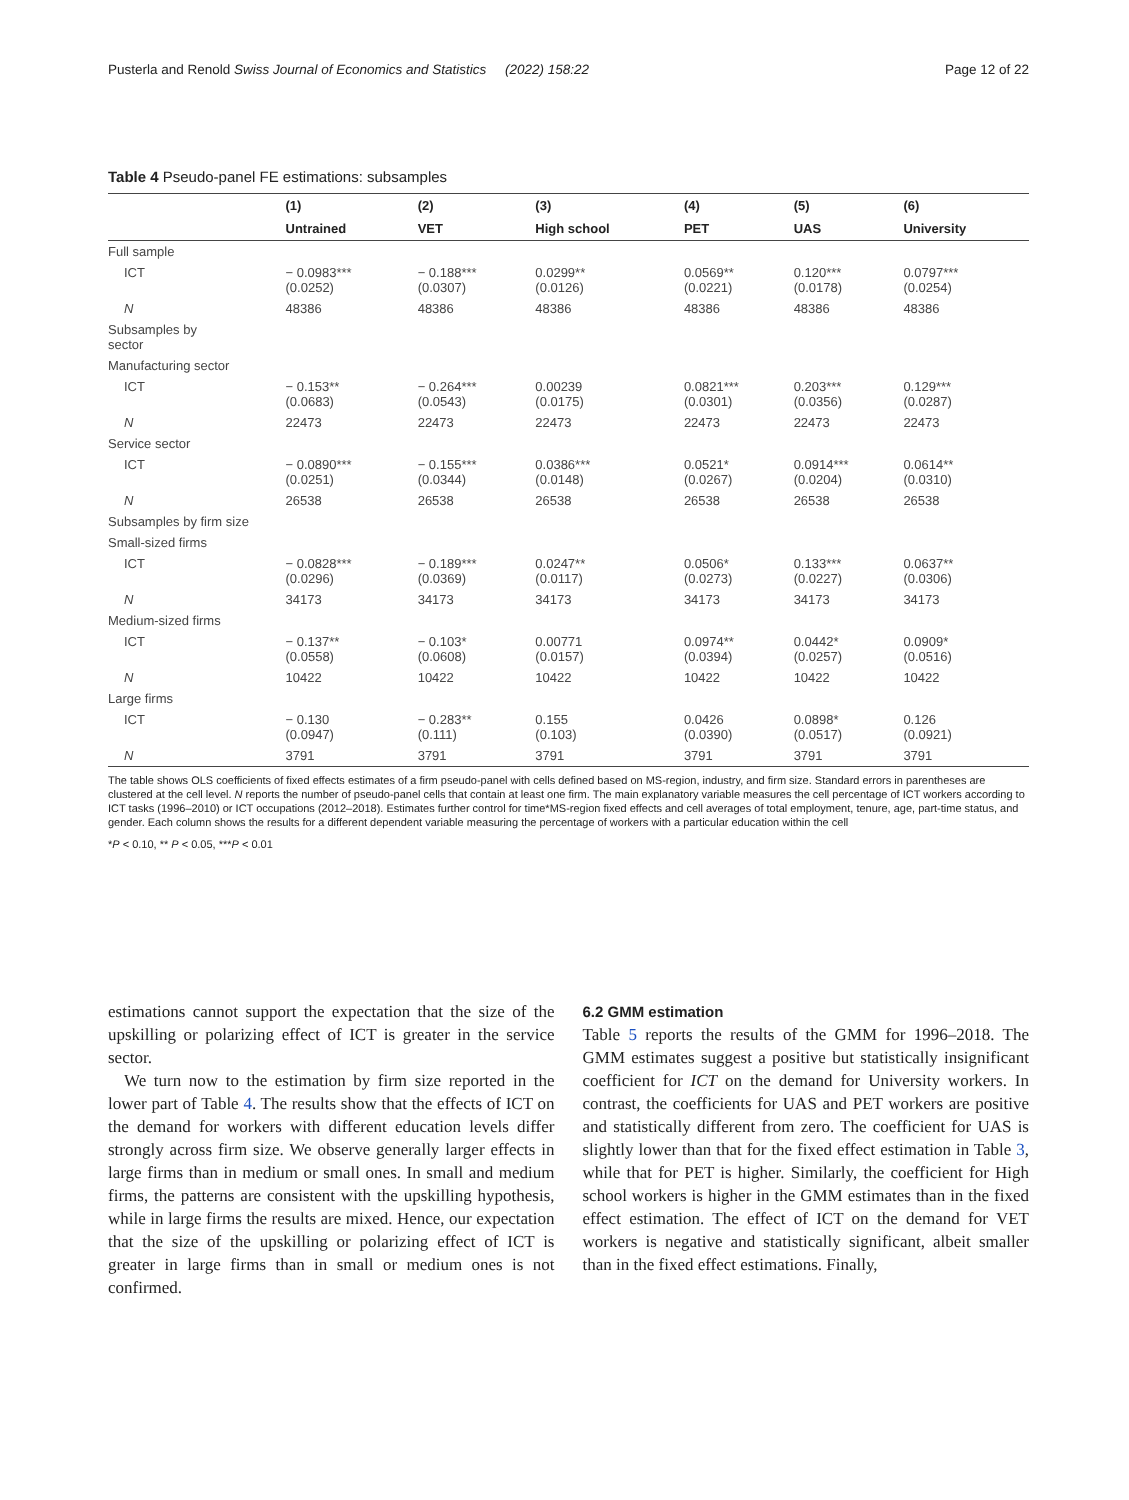Pusterla and Renold Swiss Journal of Economics and Statistics (2022) 158:22 Page 12 of 22
Table 4 Pseudo-panel FE estimations: subsamples
| | (1) | (2) | (3) | (4) | (5) | (6) |
| --- | --- | --- | --- | --- | --- | --- |
| | Untrained | VET | High school | PET | UAS | University |
| Full sample | | | | | | |
| ICT | − 0.0983*** (0.0252) | − 0.188*** (0.0307) | 0.0299** (0.0126) | 0.0569** (0.0221) | 0.120*** (0.0178) | 0.0797*** (0.0254) |
| N | 48386 | 48386 | 48386 | 48386 | 48386 | 48386 |
| Subsamples by sector | | | | | | |
| Manufacturing sector | | | | | | |
| ICT | − 0.153** (0.0683) | − 0.264*** (0.0543) | 0.00239 (0.0175) | 0.0821*** (0.0301) | 0.203*** (0.0356) | 0.129*** (0.0287) |
| N | 22473 | 22473 | 22473 | 22473 | 22473 | 22473 |
| Service sector | | | | | | |
| ICT | − 0.0890*** (0.0251) | − 0.155*** (0.0344) | 0.0386*** (0.0148) | 0.0521* (0.0267) | 0.0914*** (0.0204) | 0.0614** (0.0310) |
| N | 26538 | 26538 | 26538 | 26538 | 26538 | 26538 |
| Subsamples by firm size | | | | | | |
| Small-sized firms | | | | | | |
| ICT | − 0.0828*** (0.0296) | − 0.189*** (0.0369) | 0.0247** (0.0117) | 0.0506* (0.0273) | 0.133*** (0.0227) | 0.0637** (0.0306) |
| N | 34173 | 34173 | 34173 | 34173 | 34173 | 34173 |
| Medium-sized firms | | | | | | |
| ICT | − 0.137** (0.0558) | − 0.103* (0.0608) | 0.00771 (0.0157) | 0.0974** (0.0394) | 0.0442* (0.0257) | 0.0909* (0.0516) |
| N | 10422 | 10422 | 10422 | 10422 | 10422 | 10422 |
| Large firms | | | | | | |
| ICT | − 0.130 (0.0947) | − 0.283** (0.111) | 0.155 (0.103) | 0.0426 (0.0390) | 0.0898* (0.0517) | 0.126 (0.0921) |
| N | 3791 | 3791 | 3791 | 3791 | 3791 | 3791 |
The table shows OLS coefficients of fixed effects estimates of a firm pseudo-panel with cells defined based on MS-region, industry, and firm size. Standard errors in parentheses are clustered at the cell level. N reports the number of pseudo-panel cells that contain at least one firm. The main explanatory variable measures the cell percentage of ICT workers according to ICT tasks (1996–2010) or ICT occupations (2012–2018). Estimates further control for time*MS-region fixed effects and cell averages of total employment, tenure, age, part-time status, and gender. Each column shows the results for a different dependent variable measuring the percentage of workers with a particular education within the cell
*P < 0.10, ** P < 0.05, ***P < 0.01
estimations cannot support the expectation that the size of the upskilling or polarizing effect of ICT is greater in the service sector.
We turn now to the estimation by firm size reported in the lower part of Table 4. The results show that the effects of ICT on the demand for workers with different education levels differ strongly across firm size. We observe generally larger effects in large firms than in medium or small ones. In small and medium firms, the patterns are consistent with the upskilling hypothesis, while in large firms the results are mixed. Hence, our expectation that the size of the upskilling or polarizing effect of ICT is greater in large firms than in small or medium ones is not confirmed.
6.2 GMM estimation
Table 5 reports the results of the GMM for 1996–2018. The GMM estimates suggest a positive but statistically insignificant coefficient for ICT on the demand for University workers. In contrast, the coefficients for UAS and PET workers are positive and statistically different from zero. The coefficient for UAS is slightly lower than that for the fixed effect estimation in Table 3, while that for PET is higher. Similarly, the coefficient for High school workers is higher in the GMM estimates than in the fixed effect estimation. The effect of ICT on the demand for VET workers is negative and statistically significant, albeit smaller than in the fixed effect estimations. Finally,